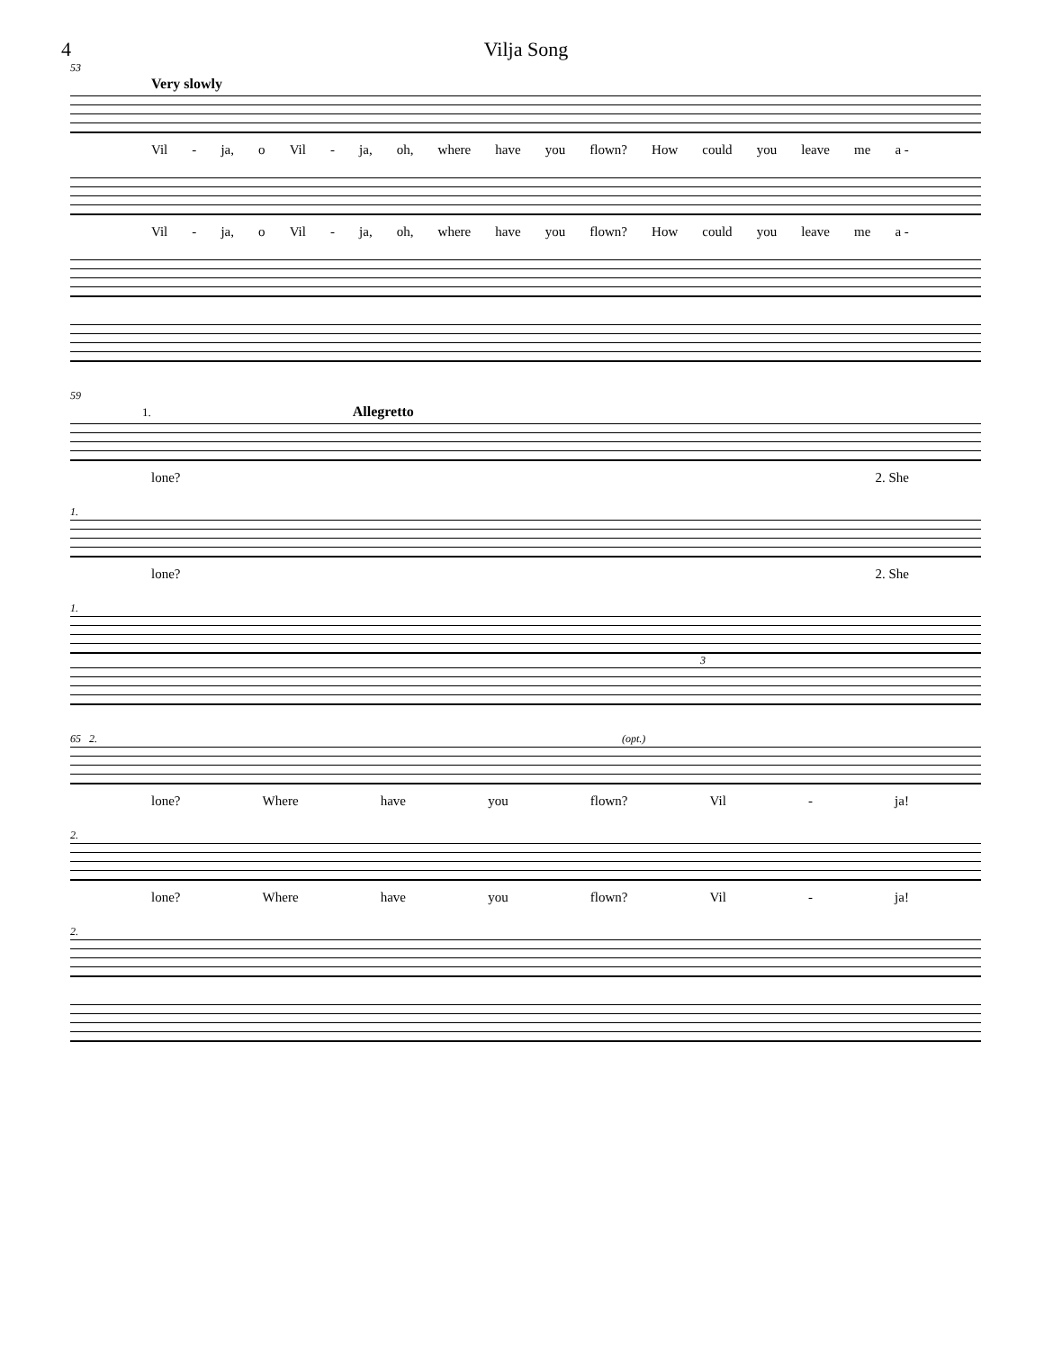4 Vilja Song
53
Very slowly
Vil - ja, o Vil - ja, oh, where have you flown? How could you leave me a -
Vil - ja, o Vil - ja, oh, where have you flown? How could you leave me a -
59
1. Allegretto
lone? 2. She
1.
lone? 2. She
1.
3
65 2. (opt.)
lone? Where have you flown? Vil - ja!
2.
lone? Where have you flown? Vil - ja!
2.